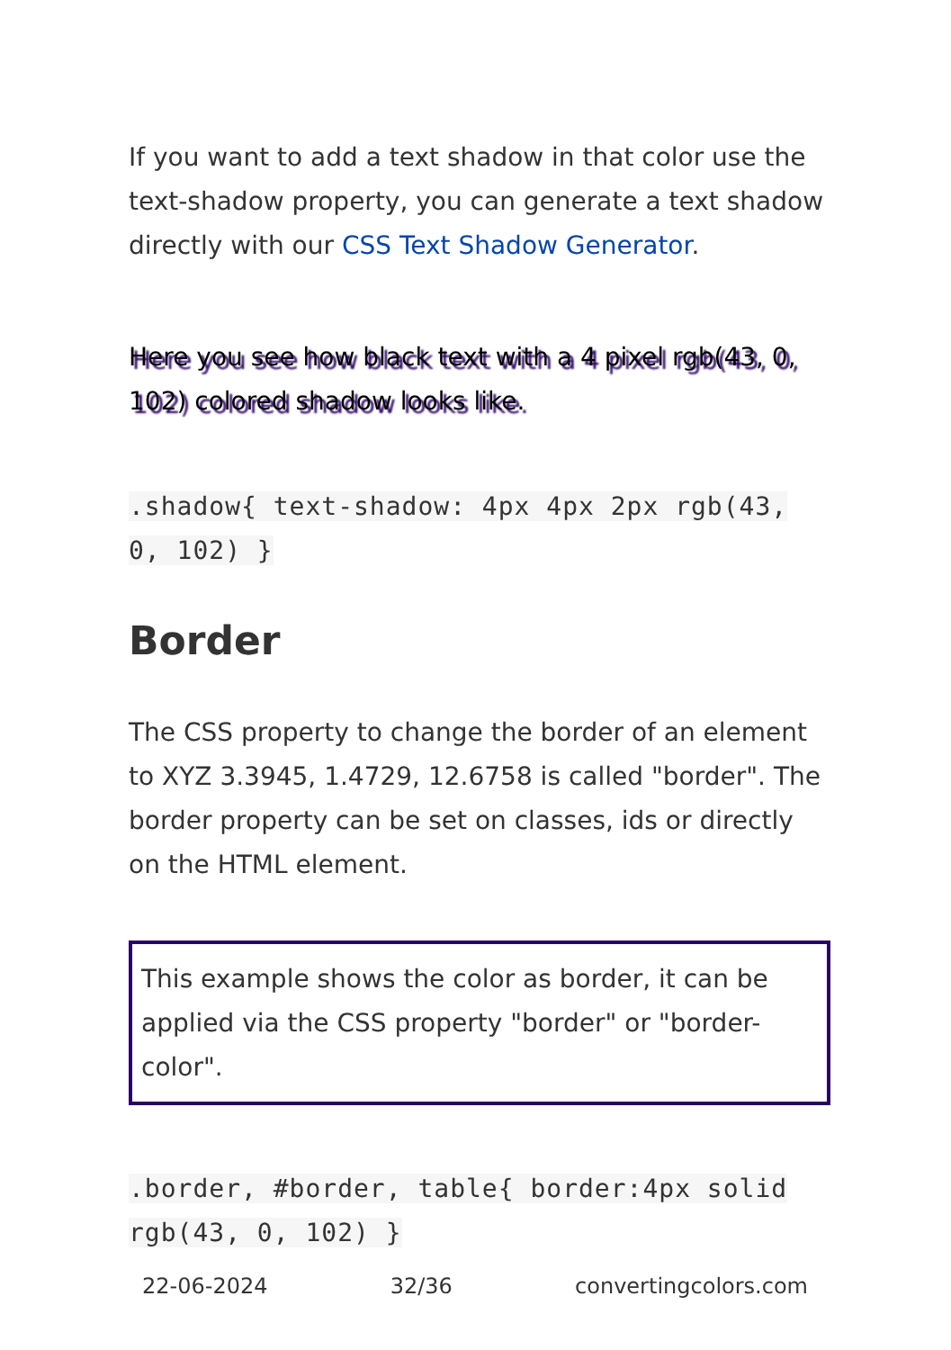If you want to add a text shadow in that color use the text-shadow property, you can generate a text shadow directly with our CSS Text Shadow Generator.
Here you see how black text with a 4 pixel rgb(43, 0, 102) colored shadow looks like.
.shadow{ text-shadow: 4px 4px 2px rgb(43, 0, 102) }
Border
The CSS property to change the border of an element to XYZ 3.3945, 1.4729, 12.6758 is called "border". The border property can be set on classes, ids or directly on the HTML element.
This example shows the color as border, it can be applied via the CSS property "border" or "border-color".
.border, #border, table{ border:4px solid rgb(43, 0, 102) }
22-06-2024 32/36 convertingcolors.com